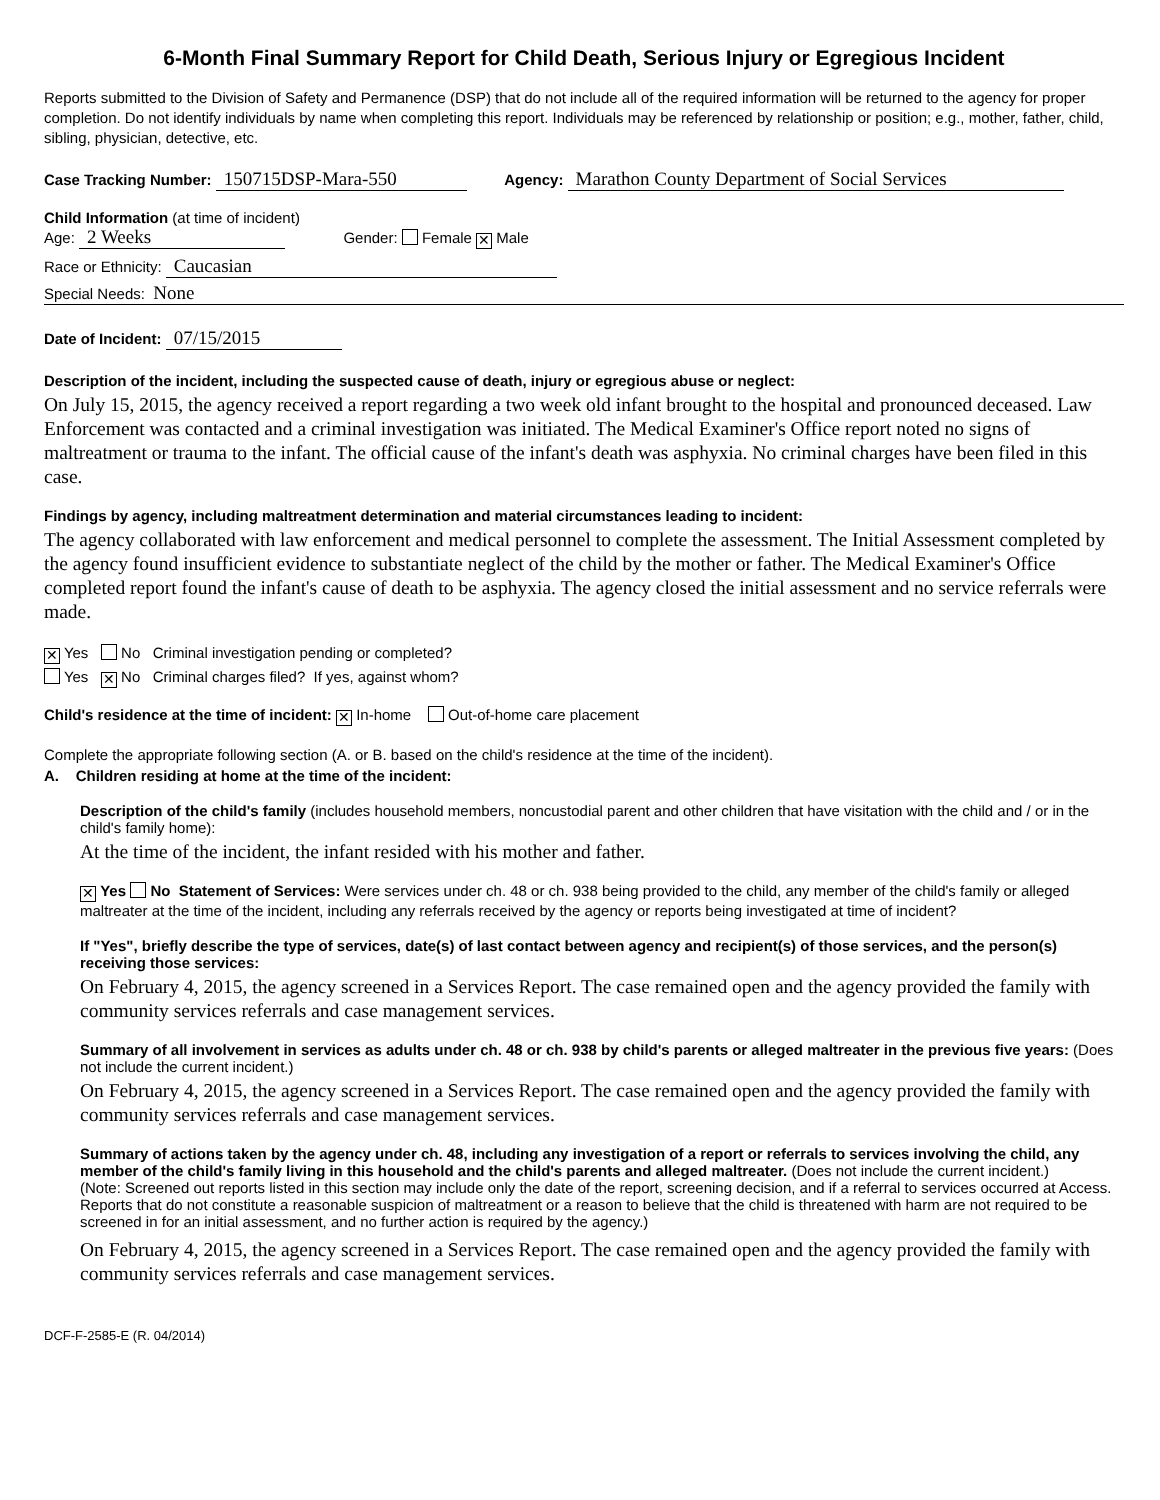6-Month Final Summary Report for Child Death, Serious Injury or Egregious Incident
Reports submitted to the Division of Safety and Permanence (DSP) that do not include all of the required information will be returned to the agency for proper completion. Do not identify individuals by name when completing this report. Individuals may be referenced by relationship or position; e.g., mother, father, child, sibling, physician, detective, etc.
Case Tracking Number: 150715DSP-Mara-550 Agency: Marathon County Department of Social Services
Child Information (at time of incident)
Age: 2 Weeks Gender: Female ✕ Male
Race or Ethnicity: Caucasian
Special Needs: None
Date of Incident: 07/15/2015
Description of the incident, including the suspected cause of death, injury or egregious abuse or neglect:
On July 15, 2015, the agency received a report regarding a two week old infant brought to the hospital and pronounced deceased. Law Enforcement was contacted and a criminal investigation was initiated. The Medical Examiner's Office report noted no signs of maltreatment or trauma to the infant. The official cause of the infant's death was asphyxia. No criminal charges have been filed in this case.
Findings by agency, including maltreatment determination and material circumstances leading to incident:
The agency collaborated with law enforcement and medical personnel to complete the assessment. The Initial Assessment completed by the agency found insufficient evidence to substantiate neglect of the child by the mother or father. The Medical Examiner's Office completed report found the infant's cause of death to be asphyxia. The agency closed the initial assessment and no service referrals were made.
✕ Yes No Criminal investigation pending or completed?
Yes ✕ No Criminal charges filed? If yes, against whom?
Child's residence at the time of incident: ✕ In-home Out-of-home care placement
Complete the appropriate following section (A. or B. based on the child's residence at the time of the incident).
A. Children residing at home at the time of the incident:
Description of the child's family (includes household members, noncustodial parent and other children that have visitation with the child and / or in the child's family home):
At the time of the incident, the infant resided with his mother and father.
✕ Yes No Statement of Services: Were services under ch. 48 or ch. 938 being provided to the child, any member of the child's family or alleged maltreater at the time of the incident, including any referrals received by the agency or reports being investigated at time of incident?
If "Yes", briefly describe the type of services, date(s) of last contact between agency and recipient(s) of those services, and the person(s) receiving those services:
On February 4, 2015, the agency screened in a Services Report. The case remained open and the agency provided the family with community services referrals and case management services.
Summary of all involvement in services as adults under ch. 48 or ch. 938 by child's parents or alleged maltreater in the previous five years: (Does not include the current incident.)
On February 4, 2015, the agency screened in a Services Report. The case remained open and the agency provided the family with community services referrals and case management services.
Summary of actions taken by the agency under ch. 48, including any investigation of a report or referrals to services involving the child, any member of the child's family living in this household and the child's parents and alleged maltreater. (Does not include the current incident.)
(Note: Screened out reports listed in this section may include only the date of the report, screening decision, and if a referral to services occurred at Access. Reports that do not constitute a reasonable suspicion of maltreatment or a reason to believe that the child is threatened with harm are not required to be screened in for an initial assessment, and no further action is required by the agency.)
On February 4, 2015, the agency screened in a Services Report. The case remained open and the agency provided the family with community services referrals and case management services.
DCF-F-2585-E (R. 04/2014)